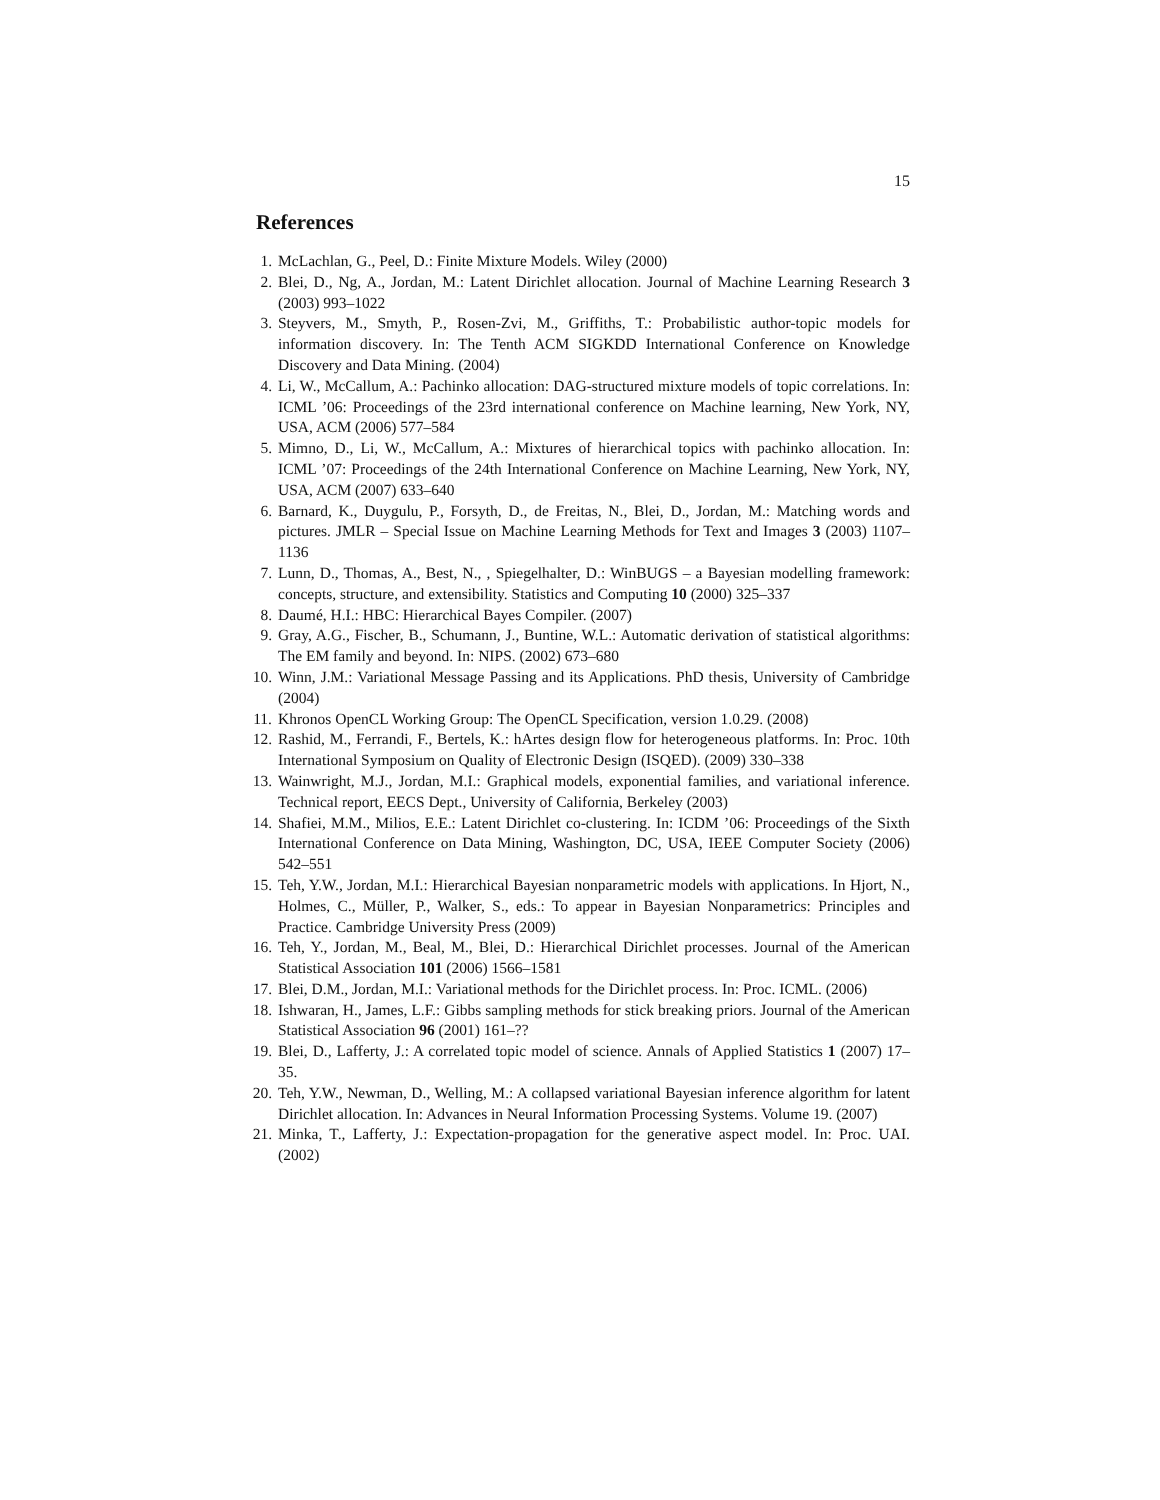15
References
1. McLachlan, G., Peel, D.: Finite Mixture Models. Wiley (2000)
2. Blei, D., Ng, A., Jordan, M.: Latent Dirichlet allocation. Journal of Machine Learning Research 3 (2003) 993–1022
3. Steyvers, M., Smyth, P., Rosen-Zvi, M., Griffiths, T.: Probabilistic author-topic models for information discovery. In: The Tenth ACM SIGKDD International Conference on Knowledge Discovery and Data Mining. (2004)
4. Li, W., McCallum, A.: Pachinko allocation: DAG-structured mixture models of topic correlations. In: ICML ’06: Proceedings of the 23rd international conference on Machine learning, New York, NY, USA, ACM (2006) 577–584
5. Mimno, D., Li, W., McCallum, A.: Mixtures of hierarchical topics with pachinko allocation. In: ICML ’07: Proceedings of the 24th International Conference on Machine Learning, New York, NY, USA, ACM (2007) 633–640
6. Barnard, K., Duygulu, P., Forsyth, D., de Freitas, N., Blei, D., Jordan, M.: Matching words and pictures. JMLR – Special Issue on Machine Learning Methods for Text and Images 3 (2003) 1107–1136
7. Lunn, D., Thomas, A., Best, N., , Spiegelhalter, D.: WinBUGS – a Bayesian modelling framework: concepts, structure, and extensibility. Statistics and Computing 10 (2000) 325–337
8. Daumé, H.I.: HBC: Hierarchical Bayes Compiler. (2007)
9. Gray, A.G., Fischer, B., Schumann, J., Buntine, W.L.: Automatic derivation of statistical algorithms: The EM family and beyond. In: NIPS. (2002) 673–680
10. Winn, J.M.: Variational Message Passing and its Applications. PhD thesis, University of Cambridge (2004)
11. Khronos OpenCL Working Group: The OpenCL Specification, version 1.0.29. (2008)
12. Rashid, M., Ferrandi, F., Bertels, K.: hArtes design flow for heterogeneous platforms. In: Proc. 10th International Symposium on Quality of Electronic Design (ISQED). (2009) 330–338
13. Wainwright, M.J., Jordan, M.I.: Graphical models, exponential families, and variational inference. Technical report, EECS Dept., University of California, Berkeley (2003)
14. Shafiei, M.M., Milios, E.E.: Latent Dirichlet co-clustering. In: ICDM ’06: Proceedings of the Sixth International Conference on Data Mining, Washington, DC, USA, IEEE Computer Society (2006) 542–551
15. Teh, Y.W., Jordan, M.I.: Hierarchical Bayesian nonparametric models with applications. In Hjort, N., Holmes, C., Müller, P., Walker, S., eds.: To appear in Bayesian Nonparametrics: Principles and Practice. Cambridge University Press (2009)
16. Teh, Y., Jordan, M., Beal, M., Blei, D.: Hierarchical Dirichlet processes. Journal of the American Statistical Association 101 (2006) 1566–1581
17. Blei, D.M., Jordan, M.I.: Variational methods for the Dirichlet process. In: Proc. ICML. (2006)
18. Ishwaran, H., James, L.F.: Gibbs sampling methods for stick breaking priors. Journal of the American Statistical Association 96 (2001) 161–??
19. Blei, D., Lafferty, J.: A correlated topic model of science. Annals of Applied Statistics 1 (2007) 17–35.
20. Teh, Y.W., Newman, D., Welling, M.: A collapsed variational Bayesian inference algorithm for latent Dirichlet allocation. In: Advances in Neural Information Processing Systems. Volume 19. (2007)
21. Minka, T., Lafferty, J.: Expectation-propagation for the generative aspect model. In: Proc. UAI. (2002)